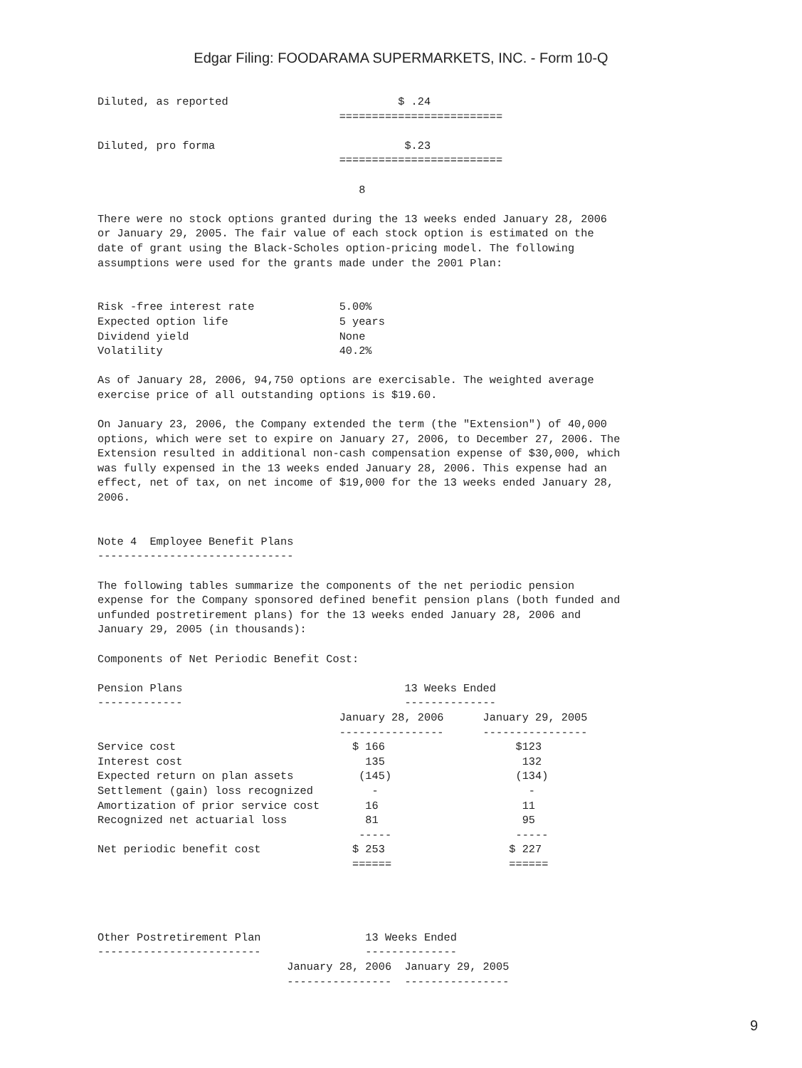Edgar Filing: FOODARAMA SUPERMARKETS, INC. - Form 10-Q
Diluted, as reported                          $ .24
                                     =========================

Diluted, pro forma                             $.23
                                     =========================

                                        8

There were no stock options granted during the 13 weeks ended January 28, 2006
or January 29, 2005. The fair value of each stock option is estimated on the
date of grant using the Black-Scholes option-pricing model. The following
assumptions were used for the grants made under the 2001 Plan:


Risk -free interest rate             5.00%
Expected option life                 5 years
Dividend yield                       None
Volatility                           40.2%

As of January 28, 2006, 94,750 options are exercisable. The weighted average
exercise price of all outstanding options is $19.60.

On January 23, 2006, the Company extended the term (the "Extension") of 40,000
options, which were set to expire on January 27, 2006, to December 27, 2006. The
Extension resulted in additional non-cash compensation expense of $30,000, which
was fully expensed in the 13 weeks ended January 28, 2006. This expense had an
effect, net of tax, on net income of $19,000 for the 13 weeks ended January 28,
2006.


Note 4  Employee Benefit Plans
------------------------------

The following tables summarize the components of the net periodic pension
expense for the Company sponsored defined benefit pension plans (both funded and
unfunded postretirement plans) for the 13 weeks ended January 28, 2006 and
January 29, 2005 (in thousands):

Components of Net Periodic Benefit Cost:

Pension Plans                                  13 Weeks Ended
-------------                                  --------------
                                     January 28, 2006      January 29, 2005
                                     ----------------      ----------------
Service cost                           $ 166                    $123
Interest cost                            135                     132
Expected return on plan assets          (145)                   (134)
Settlement (gain) loss recognized         -                       -
Amortization of prior service cost       16                      11
Recognized net actuarial loss            81                      95
                                        -----                   -----
Net periodic benefit cost              $ 253                   $ 227
                                       ======                  ======




Other Postretirement Plan                13 Weeks Ended
-------------------------                --------------
                             January 28, 2006  January 29, 2005
                             ----------------  ----------------
9